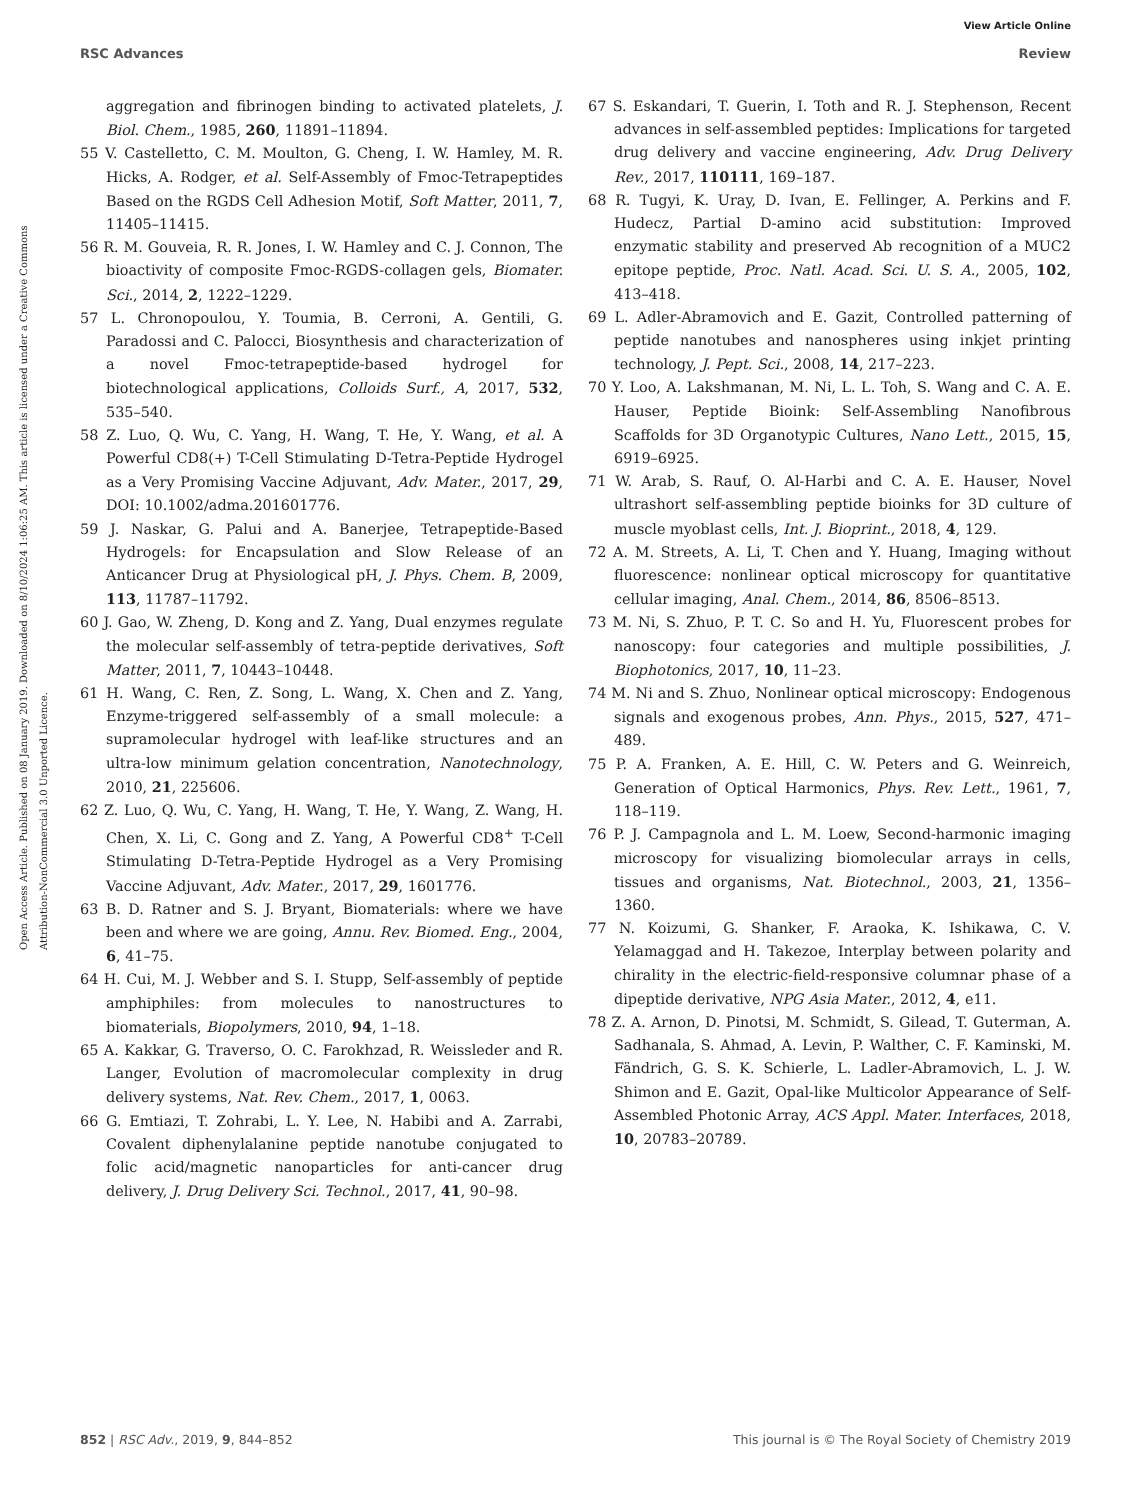View Article Online
RSC Advances Review
Open Access Article. Published on 08 January 2019. Downloaded on 8/10/2024 1:06:25 AM. This article is licensed under a Creative Commons Attribution-NonCommercial 3.0 Unported Licence.
aggregation and fibrinogen binding to activated platelets, J. Biol. Chem., 1985, 260, 11891–11894.
55 V. Castelletto, C. M. Moulton, G. Cheng, I. W. Hamley, M. R. Hicks, A. Rodger, et al. Self-Assembly of Fmoc-Tetrapeptides Based on the RGDS Cell Adhesion Motif, Soft Matter, 2011, 7, 11405–11415.
56 R. M. Gouveia, R. R. Jones, I. W. Hamley and C. J. Connon, The bioactivity of composite Fmoc-RGDS-collagen gels, Biomater. Sci., 2014, 2, 1222–1229.
57 L. Chronopoulou, Y. Toumia, B. Cerroni, A. Gentili, G. Paradossi and C. Palocci, Biosynthesis and characterization of a novel Fmoc-tetrapeptide-based hydrogel for biotechnological applications, Colloids Surf., A, 2017, 532, 535–540.
58 Z. Luo, Q. Wu, C. Yang, H. Wang, T. He, Y. Wang, et al. A Powerful CD8(+) T-Cell Stimulating D-Tetra-Peptide Hydrogel as a Very Promising Vaccine Adjuvant, Adv. Mater., 2017, 29, DOI: 10.1002/adma.201601776.
59 J. Naskar, G. Palui and A. Banerjee, Tetrapeptide-Based Hydrogels: for Encapsulation and Slow Release of an Anticancer Drug at Physiological pH, J. Phys. Chem. B, 2009, 113, 11787–11792.
60 J. Gao, W. Zheng, D. Kong and Z. Yang, Dual enzymes regulate the molecular self-assembly of tetra-peptide derivatives, Soft Matter, 2011, 7, 10443–10448.
61 H. Wang, C. Ren, Z. Song, L. Wang, X. Chen and Z. Yang, Enzyme-triggered self-assembly of a small molecule: a supramolecular hydrogel with leaf-like structures and an ultra-low minimum gelation concentration, Nanotechnology, 2010, 21, 225606.
62 Z. Luo, Q. Wu, C. Yang, H. Wang, T. He, Y. Wang, Z. Wang, H. Chen, X. Li, C. Gong and Z. Yang, A Powerful CD8<sup>+</sup> T-Cell Stimulating D-Tetra-Peptide Hydrogel as a Very Promising Vaccine Adjuvant, Adv. Mater., 2017, 29, 1601776.
63 B. D. Ratner and S. J. Bryant, Biomaterials: where we have been and where we are going, Annu. Rev. Biomed. Eng., 2004, 6, 41–75.
64 H. Cui, M. J. Webber and S. I. Stupp, Self-assembly of peptide amphiphiles: from molecules to nanostructures to biomaterials, Biopolymers, 2010, 94, 1–18.
65 A. Kakkar, G. Traverso, O. C. Farokhzad, R. Weissleder and R. Langer, Evolution of macromolecular complexity in drug delivery systems, Nat. Rev. Chem., 2017, 1, 0063.
66 G. Emtiazi, T. Zohrabi, L. Y. Lee, N. Habibi and A. Zarrabi, Covalent diphenylalanine peptide nanotube conjugated to folic acid/magnetic nanoparticles for anti-cancer drug delivery, J. Drug Delivery Sci. Technol., 2017, 41, 90–98.
67 S. Eskandari, T. Guerin, I. Toth and R. J. Stephenson, Recent advances in self-assembled peptides: Implications for targeted drug delivery and vaccine engineering, Adv. Drug Delivery Rev., 2017, 110111, 169–187.
68 R. Tugyi, K. Uray, D. Ivan, E. Fellinger, A. Perkins and F. Hudecz, Partial D-amino acid substitution: Improved enzymatic stability and preserved Ab recognition of a MUC2 epitope peptide, Proc. Natl. Acad. Sci. U. S. A., 2005, 102, 413–418.
69 L. Adler-Abramovich and E. Gazit, Controlled patterning of peptide nanotubes and nanospheres using inkjet printing technology, J. Pept. Sci., 2008, 14, 217–223.
70 Y. Loo, A. Lakshmanan, M. Ni, L. L. Toh, S. Wang and C. A. E. Hauser, Peptide Bioink: Self-Assembling Nanofibrous Scaffolds for 3D Organotypic Cultures, Nano Lett., 2015, 15, 6919–6925.
71 W. Arab, S. Rauf, O. Al-Harbi and C. A. E. Hauser, Novel ultrashort self-assembling peptide bioinks for 3D culture of muscle myoblast cells, Int. J. Bioprint., 2018, 4, 129.
72 A. M. Streets, A. Li, T. Chen and Y. Huang, Imaging without fluorescence: nonlinear optical microscopy for quantitative cellular imaging, Anal. Chem., 2014, 86, 8506–8513.
73 M. Ni, S. Zhuo, P. T. C. So and H. Yu, Fluorescent probes for nanoscopy: four categories and multiple possibilities, J. Biophotonics, 2017, 10, 11–23.
74 M. Ni and S. Zhuo, Nonlinear optical microscopy: Endogenous signals and exogenous probes, Ann. Phys., 2015, 527, 471–489.
75 P. A. Franken, A. E. Hill, C. W. Peters and G. Weinreich, Generation of Optical Harmonics, Phys. Rev. Lett., 1961, 7, 118–119.
76 P. J. Campagnola and L. M. Loew, Second-harmonic imaging microscopy for visualizing biomolecular arrays in cells, tissues and organisms, Nat. Biotechnol., 2003, 21, 1356–1360.
77 N. Koizumi, G. Shanker, F. Araoka, K. Ishikawa, C. V. Yelamaggad and H. Takezoe, Interplay between polarity and chirality in the electric-field-responsive columnar phase of a dipeptide derivative, NPG Asia Mater., 2012, 4, e11.
78 Z. A. Arnon, D. Pinotsi, M. Schmidt, S. Gilead, T. Guterman, A. Sadhanala, S. Ahmad, A. Levin, P. Walther, C. F. Kaminski, M. Fändrich, G. S. K. Schierle, L. Ladler-Abramovich, L. J. W. Shimon and E. Gazit, Opal-like Multicolor Appearance of Self-Assembled Photonic Array, ACS Appl. Mater. Interfaces, 2018, 10, 20783–20789.
852 | RSC Adv., 2019, 9, 844–852 This journal is © The Royal Society of Chemistry 2019